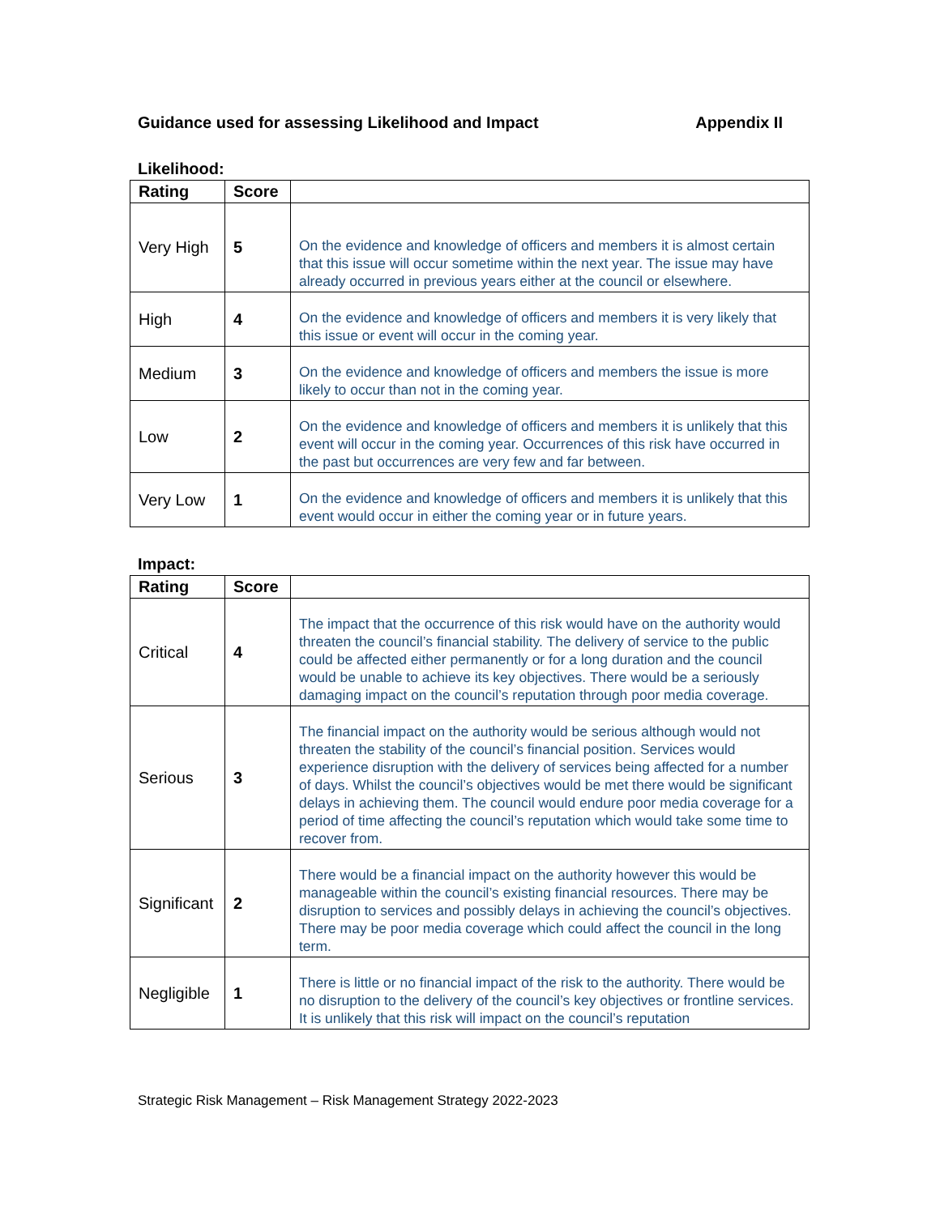Guidance used for assessing Likelihood and Impact Appendix II
Likelihood:
| Rating | Score | |
| --- | --- | --- |
| Very High | 5 | On the evidence and knowledge of officers and members it is almost certain that this issue will occur sometime within the next year. The issue may have already occurred in previous years either at the council or elsewhere. |
| High | 4 | On the evidence and knowledge of officers and members it is very likely that this issue or event will occur in the coming year. |
| Medium | 3 | On the evidence and knowledge of officers and members the issue is more likely to occur than not in the coming year. |
| Low | 2 | On the evidence and knowledge of officers and members it is unlikely that this event will occur in the coming year. Occurrences of this risk have occurred in the past but occurrences are very few and far between. |
| Very Low | 1 | On the evidence and knowledge of officers and members it is unlikely that this event would occur in either the coming year or in future years. |
Impact:
| Rating | Score | |
| --- | --- | --- |
| Critical | 4 | The impact that the occurrence of this risk would have on the authority would threaten the council’s financial stability. The delivery of service to the public could be affected either permanently or for a long duration and the council would be unable to achieve its key objectives. There would be a seriously damaging impact on the council’s reputation through poor media coverage. |
| Serious | 3 | The financial impact on the authority would be serious although would not threaten the stability of the council’s financial position. Services would experience disruption with the delivery of services being affected for a number of days. Whilst the council’s objectives would be met there would be significant delays in achieving them. The council would endure poor media coverage for a period of time affecting the council’s reputation which would take some time to recover from. |
| Significant | 2 | There would be a financial impact on the authority however this would be manageable within the council’s existing financial resources. There may be disruption to services and possibly delays in achieving the council’s objectives. There may be poor media coverage which could affect the council in the long term. |
| Negligible | 1 | There is little or no financial impact of the risk to the authority. There would be no disruption to the delivery of the council’s key objectives or frontline services. It is unlikely that this risk will impact on the council’s reputation |
Strategic Risk Management – Risk Management Strategy 2022-2023